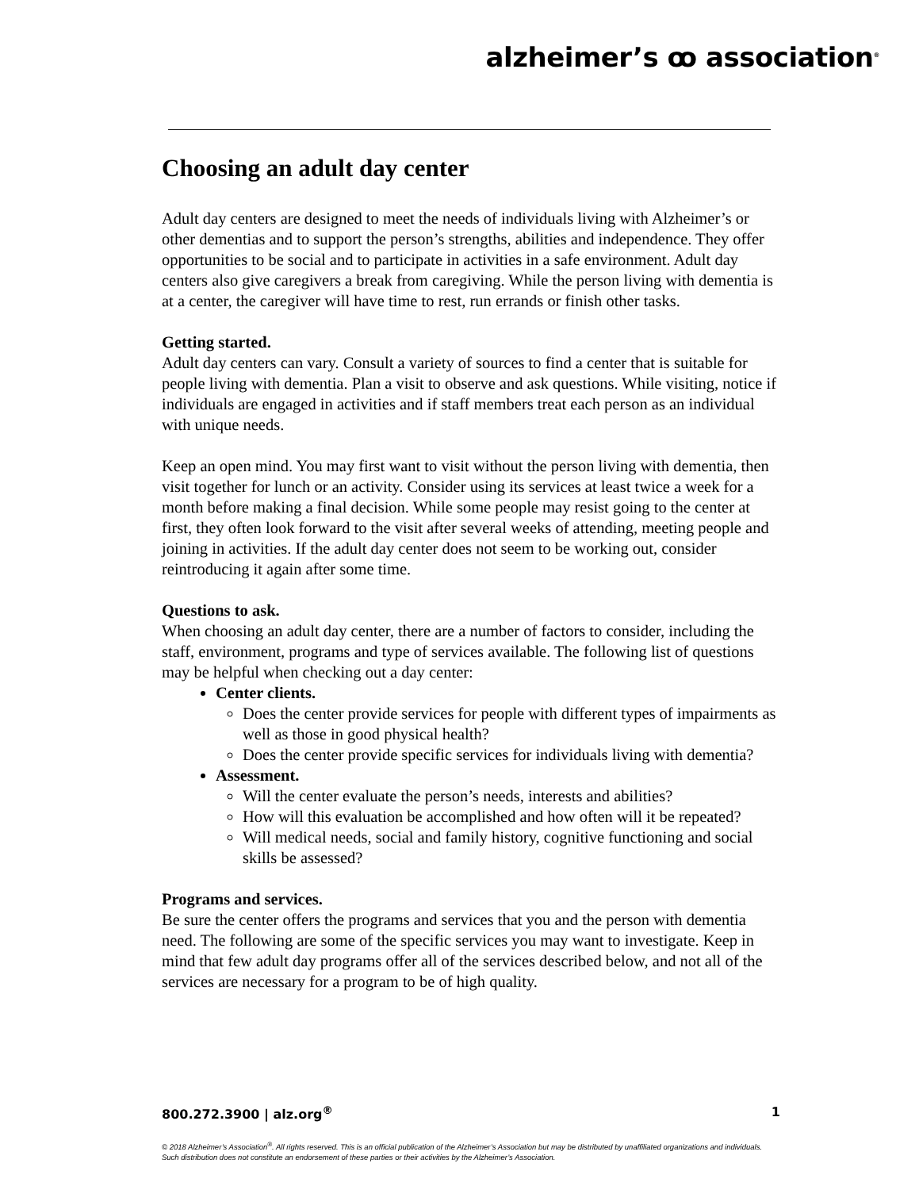alzheimer’s ꝏ association<sup>®</sup>
Choosing an adult day center
Adult day centers are designed to meet the needs of individuals living with Alzheimer’s or other dementias and to support the person’s strengths, abilities and independence. They offer opportunities to be social and to participate in activities in a safe environment. Adult day centers also give caregivers a break from caregiving. While the person living with dementia is at a center, the caregiver will have time to rest, run errands or finish other tasks.
Getting started.
Adult day centers can vary. Consult a variety of sources to find a center that is suitable for people living with dementia. Plan a visit to observe and ask questions. While visiting, notice if individuals are engaged in activities and if staff members treat each person as an individual with unique needs.
Keep an open mind. You may first want to visit without the person living with dementia, then visit together for lunch or an activity. Consider using its services at least twice a week for a month before making a final decision. While some people may resist going to the center at first, they often look forward to the visit after several weeks of attending, meeting people and joining in activities. If the adult day center does not seem to be working out, consider reintroducing it again after some time.
Questions to ask.
When choosing an adult day center, there are a number of factors to consider, including the staff, environment, programs and type of services available. The following list of questions may be helpful when checking out a day center:
Center clients.
Does the center provide services for people with different types of impairments as well as those in good physical health?
Does the center provide specific services for individuals living with dementia?
Assessment.
Will the center evaluate the person’s needs, interests and abilities?
How will this evaluation be accomplished and how often will it be repeated?
Will medical needs, social and family history, cognitive functioning and social skills be assessed?
Programs and services.
Be sure the center offers the programs and services that you and the person with dementia need. The following are some of the specific services you may want to investigate. Keep in mind that few adult day programs offer all of the services described below, and not all of the services are necessary for a program to be of high quality.
800.272.3900 | alz.org<sup>®</sup> 1
© 2018 Alzheimer’s Association<sup>®</sup>. All rights reserved. This is an official publication of the Alzheimer’s Association but may be distributed by unaffiliated organizations and individuals. Such distribution does not constitute an endorsement of these parties or their activities by the Alzheimer’s Association.